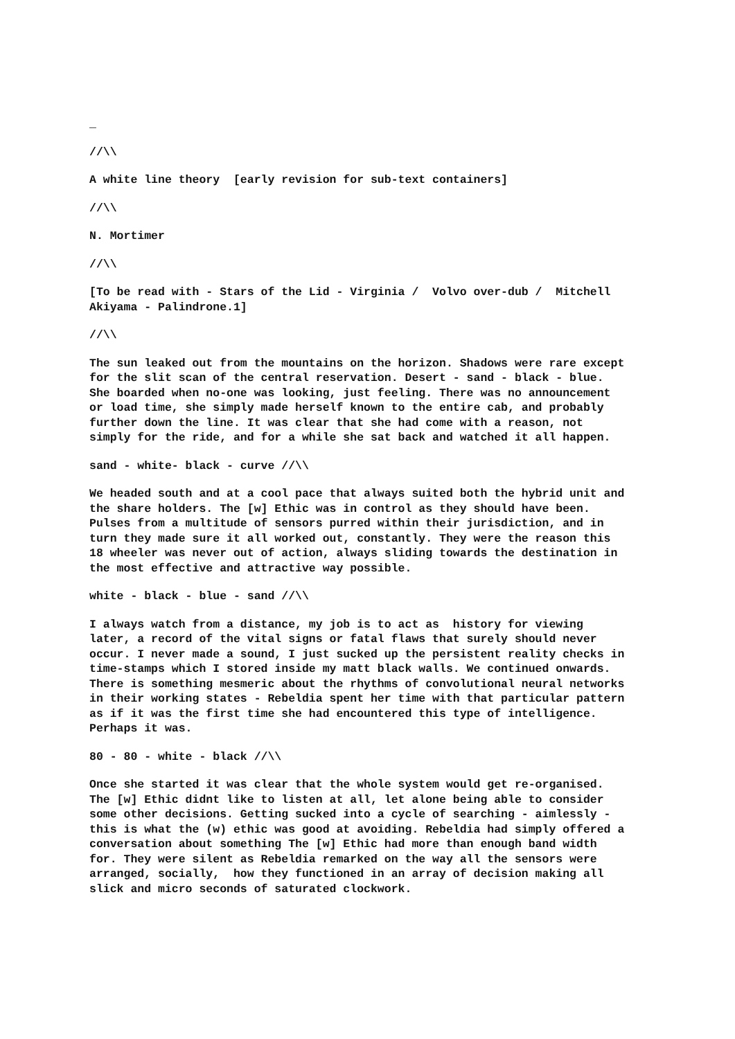_
//\\
A white line theory [early revision for sub-text containers]
//\\
N. Mortimer
//\\
[To be read with - Stars of the Lid - Virginia / Volvo over-dub / Mitchell Akiyama - Palindrone.1]
//\\
The sun leaked out from the mountains on the horizon. Shadows were rare except for the slit scan of the central reservation. Desert - sand - black - blue. She boarded when no-one was looking, just feeling. There was no announcement or load time, she simply made herself known to the entire cab, and probably further down the line. It was clear that she had come with a reason, not simply for the ride, and for a while she sat back and watched it all happen.
sand - white- black - curve //\\
We headed south and at a cool pace that always suited both the hybrid unit and the share holders. The [w] Ethic was in control as they should have been. Pulses from a multitude of sensors purred within their jurisdiction, and in turn they made sure it all worked out, constantly. They were the reason this 18 wheeler was never out of action, always sliding towards the destination in the most effective and attractive way possible.
white - black - blue - sand //\\
I always watch from a distance, my job is to act as history for viewing later, a record of the vital signs or fatal flaws that surely should never occur. I never made a sound, I just sucked up the persistent reality checks in time-stamps which I stored inside my matt black walls. We continued onwards. There is something mesmeric about the rhythms of convolutional neural networks in their working states - Rebeldia spent her time with that particular pattern as if it was the first time she had encountered this type of intelligence. Perhaps it was.
80 - 80 - white - black //\\
Once she started it was clear that the whole system would get re-organised. The [w] Ethic didnt like to listen at all, let alone being able to consider some other decisions. Getting sucked into a cycle of searching - aimlessly - this is what the (w) ethic was good at avoiding. Rebeldia had simply offered a conversation about something The [w] Ethic had more than enough band width for. They were silent as Rebeldia remarked on the way all the sensors were arranged, socially, how they functioned in an array of decision making all slick and micro seconds of saturated clockwork.